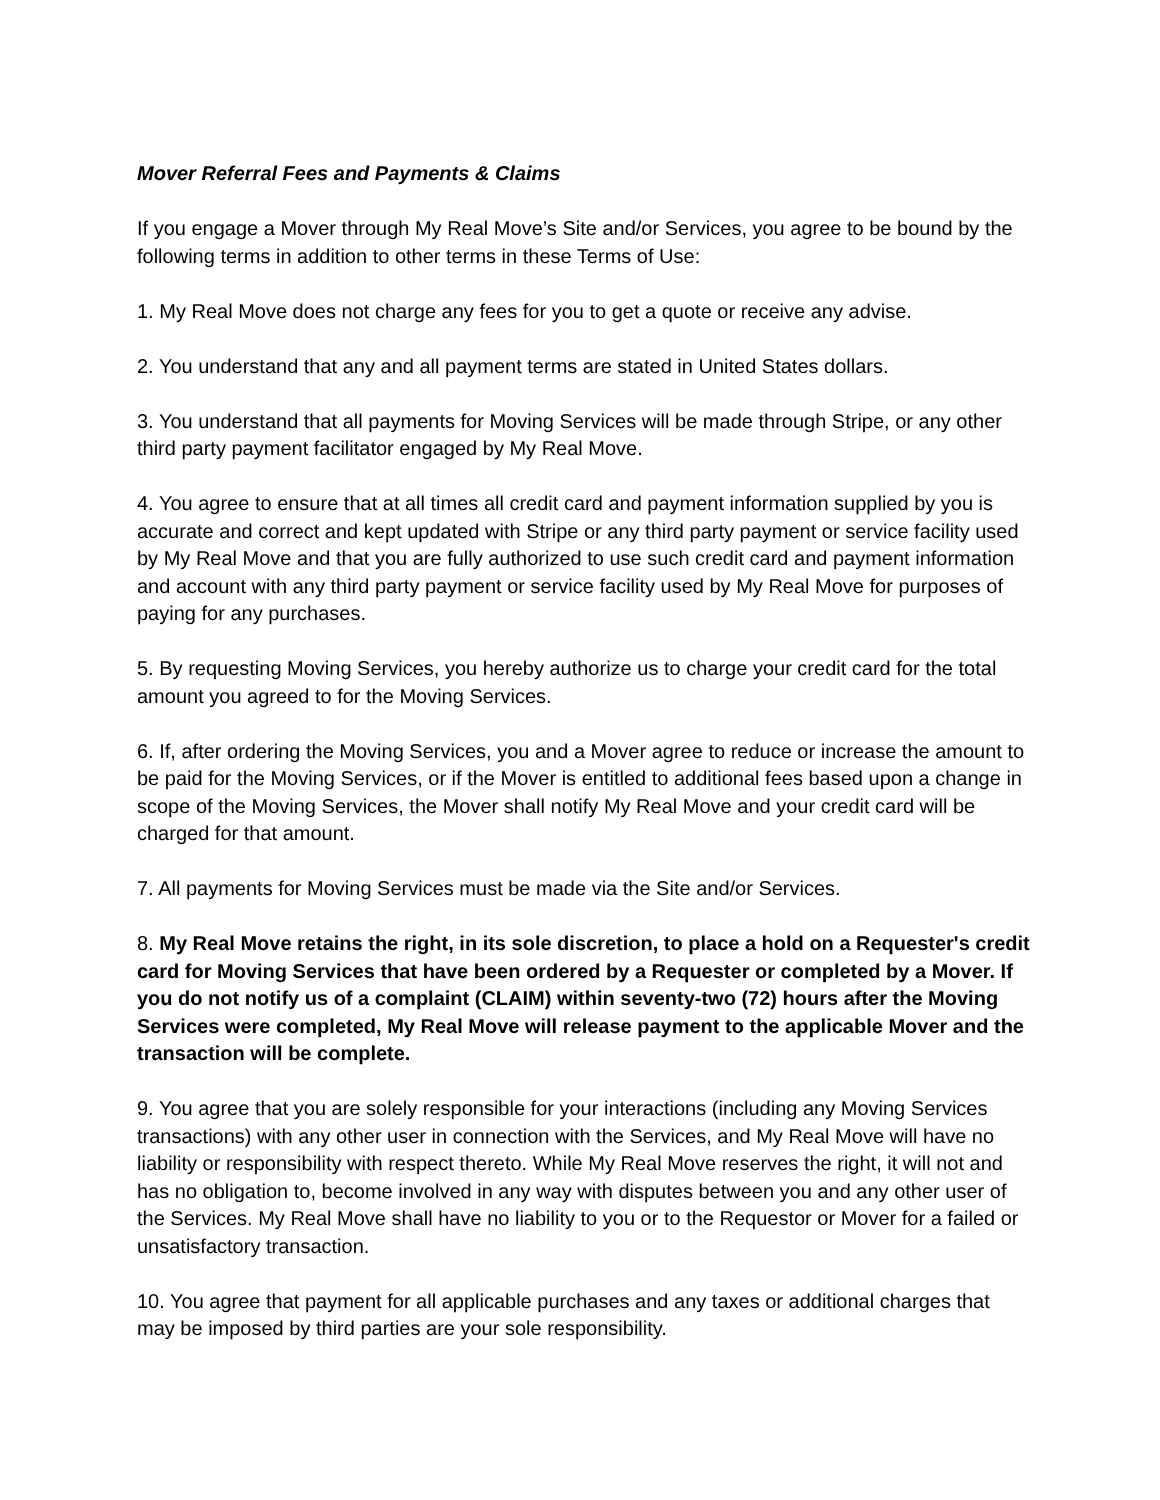Mover Referral Fees and Payments & Claims
If you engage a Mover through My Real Move’s Site and/or Services, you agree to be bound by the following terms in addition to other terms in these Terms of Use:
1. My Real Move does not charge any fees for you to get a quote or receive any advise.
2. You understand that any and all payment terms are stated in United States dollars.
3. You understand that all payments for Moving Services will be made through Stripe, or any other third party payment facilitator engaged by My Real Move.
4. You agree to ensure that at all times all credit card and payment information supplied by you is accurate and correct and kept updated with Stripe or any third party payment or service facility used by My Real Move and that you are fully authorized to use such credit card and payment information and account with any third party payment or service facility used by My Real Move for purposes of paying for any purchases.
5. By requesting Moving Services, you hereby authorize us to charge your credit card for the total amount you agreed to for the Moving Services.
6. If, after ordering the Moving Services, you and a Mover agree to reduce or increase the amount to be paid for the Moving Services, or if the Mover is entitled to additional fees based upon a change in scope of the Moving Services, the Mover shall notify My Real Move and your credit card will be charged for that amount.
7. All payments for Moving Services must be made via the Site and/or Services.
8. My Real Move retains the right, in its sole discretion, to place a hold on a Requester's credit card for Moving Services that have been ordered by a Requester or completed by a Mover. If you do not notify us of a complaint (CLAIM) within seventy-two (72) hours after the Moving Services were completed, My Real Move will release payment to the applicable Mover and the transaction will be complete.
9. You agree that you are solely responsible for your interactions (including any Moving Services transactions) with any other user in connection with the Services, and My Real Move will have no liability or responsibility with respect thereto. While My Real Move reserves the right, it will not and has no obligation to, become involved in any way with disputes between you and any other user of the Services. My Real Move shall have no liability to you or to the Requestor or Mover for a failed or unsatisfactory transaction.
10. You agree that payment for all applicable purchases and any taxes or additional charges that may be imposed by third parties are your sole responsibility.